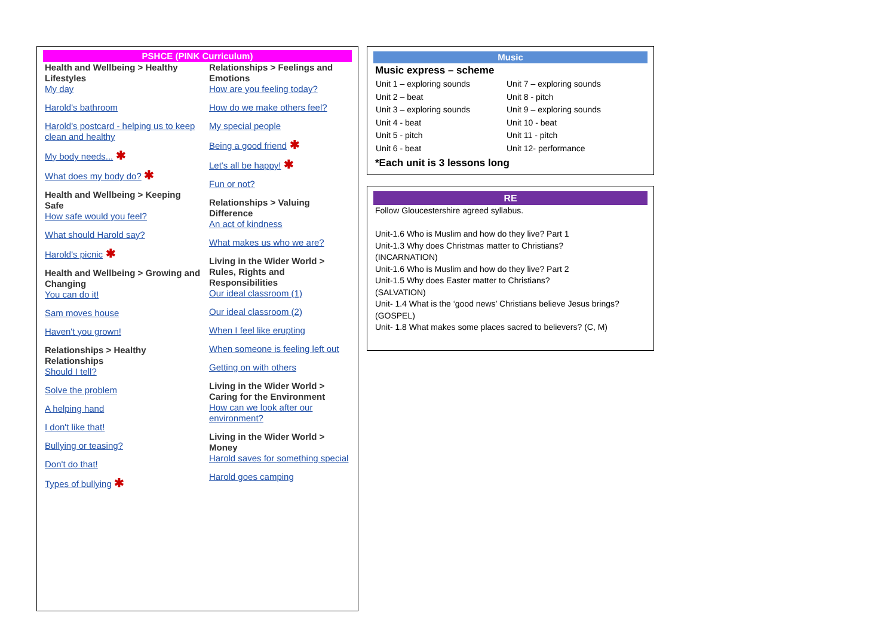PSHCE (PINK Curriculum)
Health and Wellbeing > Healthy Lifestyles
My day
Harold's bathroom
Harold's postcard - helping us to keep clean and healthy
My body needs... ✱
What does my body do? ✱
Health and Wellbeing > Keeping Safe
How safe would you feel?
What should Harold say?
Harold's picnic ✱
Health and Wellbeing > Growing and Changing
You can do it!
Sam moves house
Haven't you grown!
Relationships > Healthy Relationships
Should I tell?
Solve the problem
A helping hand
I don't like that!
Bullying or teasing?
Don't do that!
Types of bullying ✱
Relationships > Feelings and Emotions
How are you feeling today?
How do we make others feel?
My special people
Being a good friend ✱
Let's all be happy! ✱
Fun or not?
Relationships > Valuing Difference
An act of kindness
What makes us who we are?
Living in the Wider World > Rules, Rights and Responsibilities
Our ideal classroom (1)
Our ideal classroom (2)
When I feel like erupting
When someone is feeling left out
Getting on with others
Living in the Wider World > Caring for the Environment
How can we look after our environment?
Living in the Wider World > Money
Harold saves for something special
Harold goes camping
Music
Music express – scheme
| Unit 1 – exploring sounds | Unit 7 – exploring sounds |
| Unit 2 – beat | Unit 8 - pitch |
| Unit 3 – exploring sounds | Unit 9 – exploring sounds |
| Unit 4 - beat | Unit 10 - beat |
| Unit 5 - pitch | Unit 11 - pitch |
| Unit 6 - beat | Unit 12- performance |
*Each unit is 3 lessons long
RE
Follow Gloucestershire agreed syllabus.
Unit-1.6 Who is Muslim and how do they live? Part 1
Unit-1.3 Why does Christmas matter to Christians?
(INCARNATION)
Unit-1.6 Who is Muslim and how do they live? Part 2
Unit-1.5 Why does Easter matter to Christians?
(SALVATION)
Unit- 1.4 What is the ‘good news’ Christians believe Jesus brings?
(GOSPEL)
Unit- 1.8 What makes some places sacred to believers? (C, M)